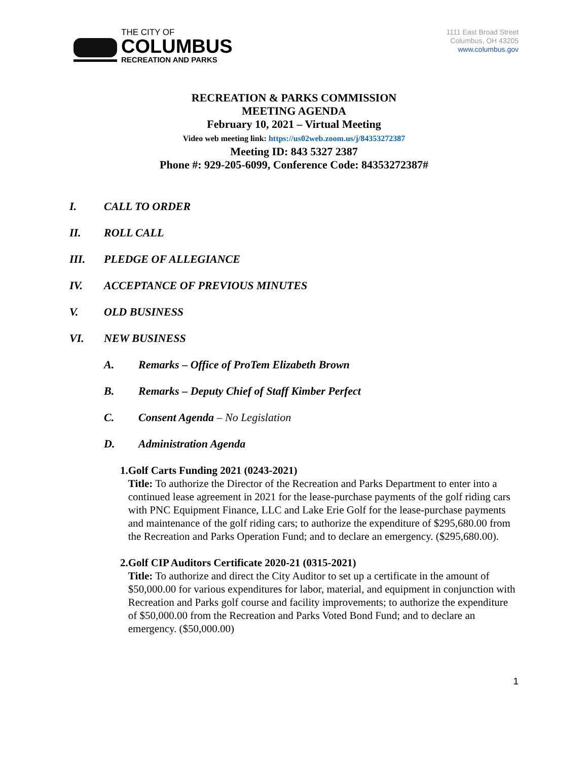THE CITY OF
COLUMBUS
RECREATION AND PARKS
1111 East Broad Street
Columbus, OH 43205
www.columbus.gov
RECREATION & PARKS COMMISSION
MEETING AGENDA
February 10, 2021 – Virtual Meeting
Video web meeting link: https://us02web.zoom.us/j/84353272387
Meeting ID: 843 5327 2387
Phone #: 929-205-6099, Conference Code: 84353272387#
I. CALL TO ORDER
II. ROLL CALL
III. PLEDGE OF ALLEGIANCE
IV. ACCEPTANCE OF PREVIOUS MINUTES
V. OLD BUSINESS
VI. NEW BUSINESS
A. Remarks – Office of ProTem Elizabeth Brown
B. Remarks – Deputy Chief of Staff Kimber Perfect
C. Consent Agenda – No Legislation
D. Administration Agenda
1. Golf Carts Funding 2021 (0243-2021)
Title: To authorize the Director of the Recreation and Parks Department to enter into a continued lease agreement in 2021 for the lease-purchase payments of the golf riding cars with PNC Equipment Finance, LLC and Lake Erie Golf for the lease-purchase payments and maintenance of the golf riding cars; to authorize the expenditure of $295,680.00 from the Recreation and Parks Operation Fund; and to declare an emergency. ($295,680.00).
2. Golf CIP Auditors Certificate 2020-21 (0315-2021)
Title: To authorize and direct the City Auditor to set up a certificate in the amount of $50,000.00 for various expenditures for labor, material, and equipment in conjunction with Recreation and Parks golf course and facility improvements; to authorize the expenditure of $50,000.00 from the Recreation and Parks Voted Bond Fund; and to declare an emergency. ($50,000.00)
1